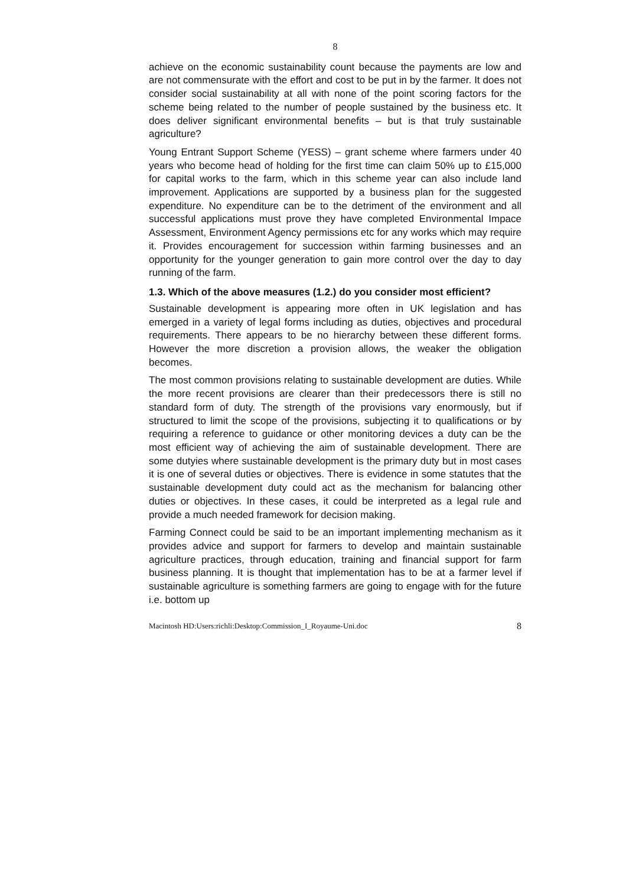8
achieve on the economic sustainability count because the payments are low and are not commensurate with the effort and cost to be put in by the farmer. It does not consider social sustainability at all with none of the point scoring factors for the scheme being related to the number of people sustained by the business etc. It does deliver significant environmental benefits – but is that truly sustainable agriculture?
Young Entrant Support Scheme (YESS) – grant scheme where farmers under 40 years who become head of holding for the first time can claim 50% up to £15,000 for capital works to the farm, which in this scheme year can also include land improvement. Applications are supported by a business plan for the suggested expenditure. No expenditure can be to the detriment of the environment and all successful applications must prove they have completed Environmental Impace Assessment, Environment Agency permissions etc for any works which may require it. Provides encouragement for succession within farming businesses and an opportunity for the younger generation to gain more control over the day to day running of the farm.
1.3. Which of the above measures (1.2.) do you consider most efficient?
Sustainable development is appearing more often in UK legislation and has emerged in a variety of legal forms including as duties, objectives and procedural requirements. There appears to be no hierarchy between these different forms. However the more discretion a provision allows, the weaker the obligation becomes.
The most common provisions relating to sustainable development are duties. While the more recent provisions are clearer than their predecessors there is still no standard form of duty. The strength of the provisions vary enormously, but if structured to limit the scope of the provisions, subjecting it to qualifications or by requiring a reference to guidance or other monitoring devices a duty can be the most efficient way of achieving the aim of sustainable development. There are some dutyies where sustainable development is the primary duty but in most cases it is one of several duties or objectives. There is evidence in some statutes that the sustainable development duty could act as the mechanism for balancing other duties or objectives. In these cases, it could be interpreted as a legal rule and provide a much needed framework for decision making.
Farming Connect could be said to be an important implementing mechanism as it provides advice and support for farmers to develop and maintain sustainable agriculture practices, through education, training and financial support for farm business planning. It is thought that implementation has to be at a farmer level if sustainable agriculture is something farmers are going to engage with for the future i.e. bottom up
Macintosh HD:Users:richli:Desktop:Commission_I_Royaume-Uni.doc 8